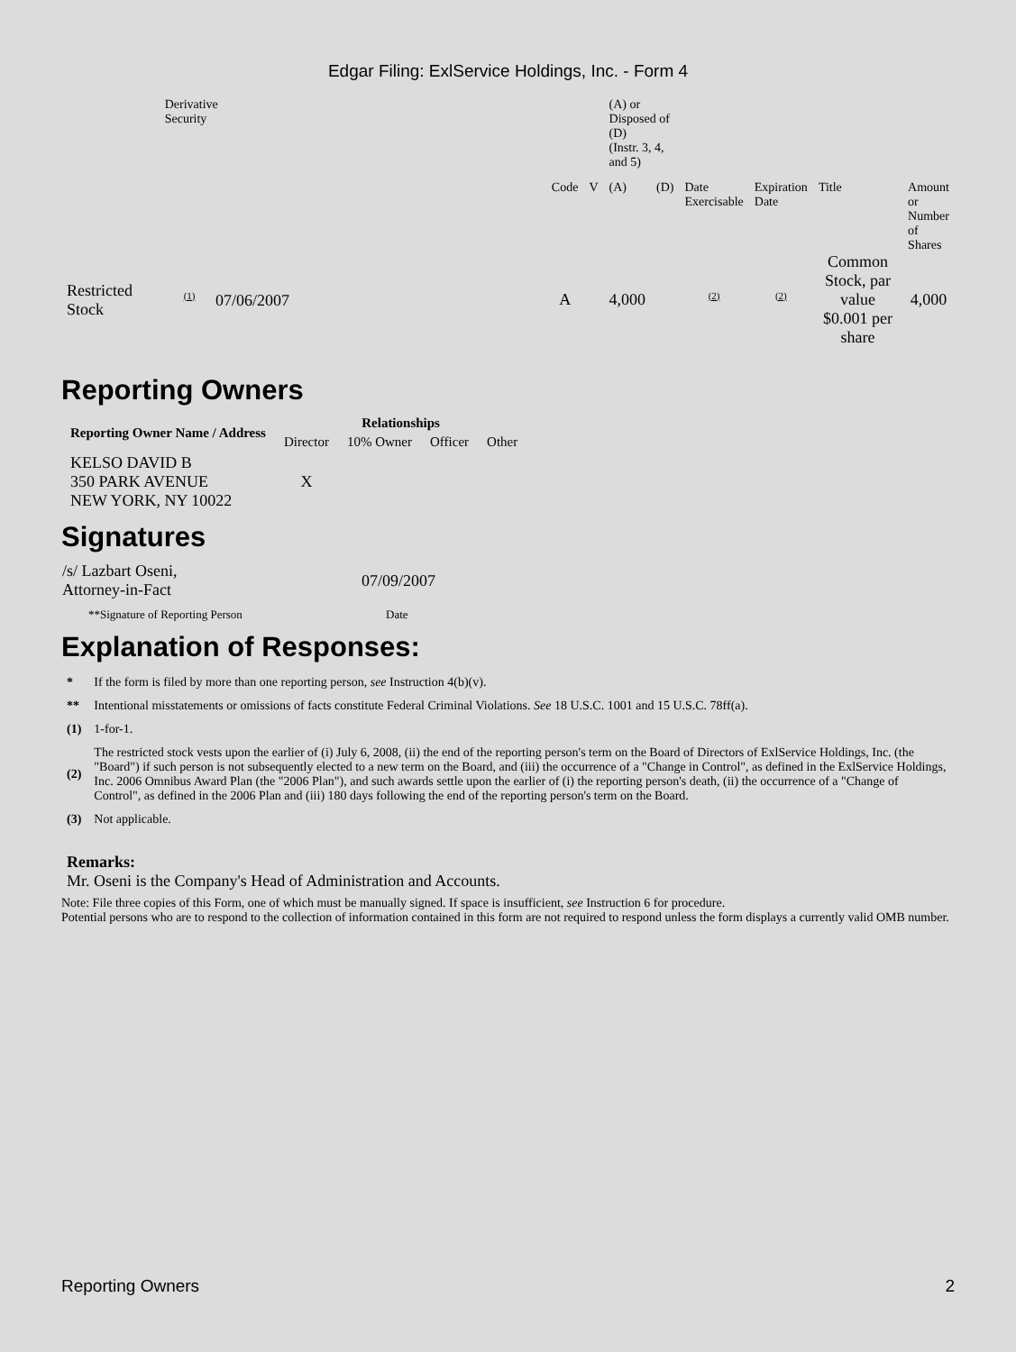Edgar Filing: ExlService Holdings, Inc. - Form 4
| | Derivative Security | | | | (A) or Disposed of (D) (Instr. 3, 4, and 5) | | | | | |
| | | | Code | V | (A) | (D) | Date Exercisable | Expiration Date | Title | Amount or Number of Shares |
| Restricted Stock | <sup>(1)</sup> 07/06/2007 | | A | | 4,000 | | <sup>(2)</sup> | <sup>(2)</sup> | Common Stock, par value $0.001 per share | 4,000 |
Reporting Owners
| Reporting Owner Name / Address | Relationships | | | |
| --- | --- | --- | --- | --- |
| | Director | 10% Owner | Officer | Other |
| KELSO DAVID B 350 PARK AVENUE NEW YORK, NY 10022 | X | | | |
Signatures
| /s/ Lazbart Oseni, Attorney-in-Fact | 07/09/2007 |
| **Signature of Reporting Person | Date |
Explanation of Responses:
| * | If the form is filed by more than one reporting person, see Instruction 4(b)(v). |
| ** | Intentional misstatements or omissions of facts constitute Federal Criminal Violations. See 18 U.S.C. 1001 and 15 U.S.C. 78ff(a). |
| (1) | 1-for-1. |
| (2) | The restricted stock vests upon the earlier of (i) July 6, 2008, (ii) the end of the reporting person's term on the Board of Directors of ExlService Holdings, Inc. (the "Board") if such person is not subsequently elected to a new term on the Board, and (iii) the occurrence of a "Change in Control", as defined in the ExlService Holdings, Inc. 2006 Omnibus Award Plan (the "2006 Plan"), and such awards settle upon the earlier of (i) the reporting person's death, (ii) the occurrence of a "Change of Control", as defined in the 2006 Plan and (iii) 180 days following the end of the reporting person's term on the Board. |
| (3) | Not applicable. |
Remarks:
Mr. Oseni is the Company's Head of Administration and Accounts.
Note: File three copies of this Form, one of which must be manually signed. If space is insufficient, see Instruction 6 for procedure.
Potential persons who are to respond to the collection of information contained in this form are not required to respond unless the form displays a currently valid OMB number.
Reporting Owners 2